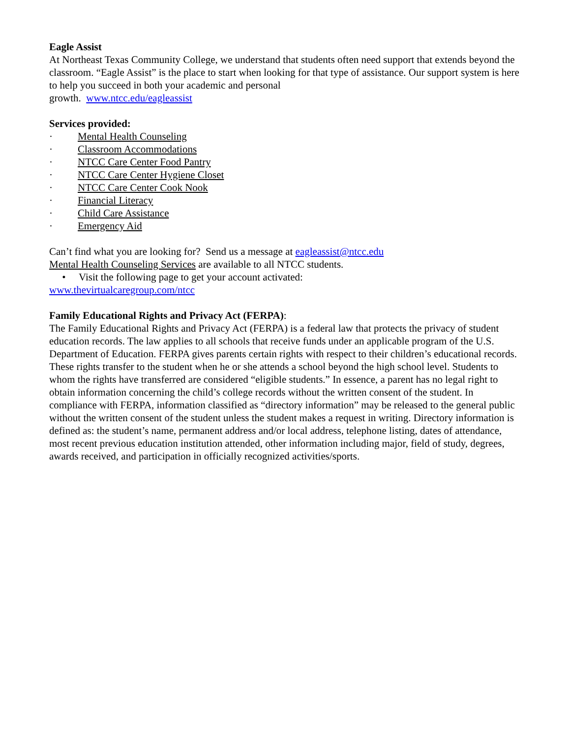Eagle Assist
At Northeast Texas Community College, we understand that students often need support that extends beyond the classroom. “Eagle Assist” is the place to start when looking for that type of assistance. Our support system is here to help you succeed in both your academic and personal
growth. www.ntcc.edu/eagleassist
Services provided:
· Mental Health Counseling
· Classroom Accommodations
· NTCC Care Center Food Pantry
· NTCC Care Center Hygiene Closet
· NTCC Care Center Cook Nook
· Financial Literacy
· Child Care Assistance
· Emergency Aid
Can’t find what you are looking for? Send us a message at eagleassist@ntcc.edu
Mental Health Counseling Services are available to all NTCC students.
• Visit the following page to get your account activated:
www.thevirtualcaregroup.com/ntcc
Family Educational Rights and Privacy Act (FERPA):
The Family Educational Rights and Privacy Act (FERPA) is a federal law that protects the privacy of student education records. The law applies to all schools that receive funds under an applicable program of the U.S. Department of Education. FERPA gives parents certain rights with respect to their children’s educational records. These rights transfer to the student when he or she attends a school beyond the high school level. Students to whom the rights have transferred are considered “eligible students.” In essence, a parent has no legal right to obtain information concerning the child’s college records without the written consent of the student. In compliance with FERPA, information classified as “directory information” may be released to the general public without the written consent of the student unless the student makes a request in writing. Directory information is defined as: the student’s name, permanent address and/or local address, telephone listing, dates of attendance, most recent previous education institution attended, other information including major, field of study, degrees, awards received, and participation in officially recognized activities/sports.